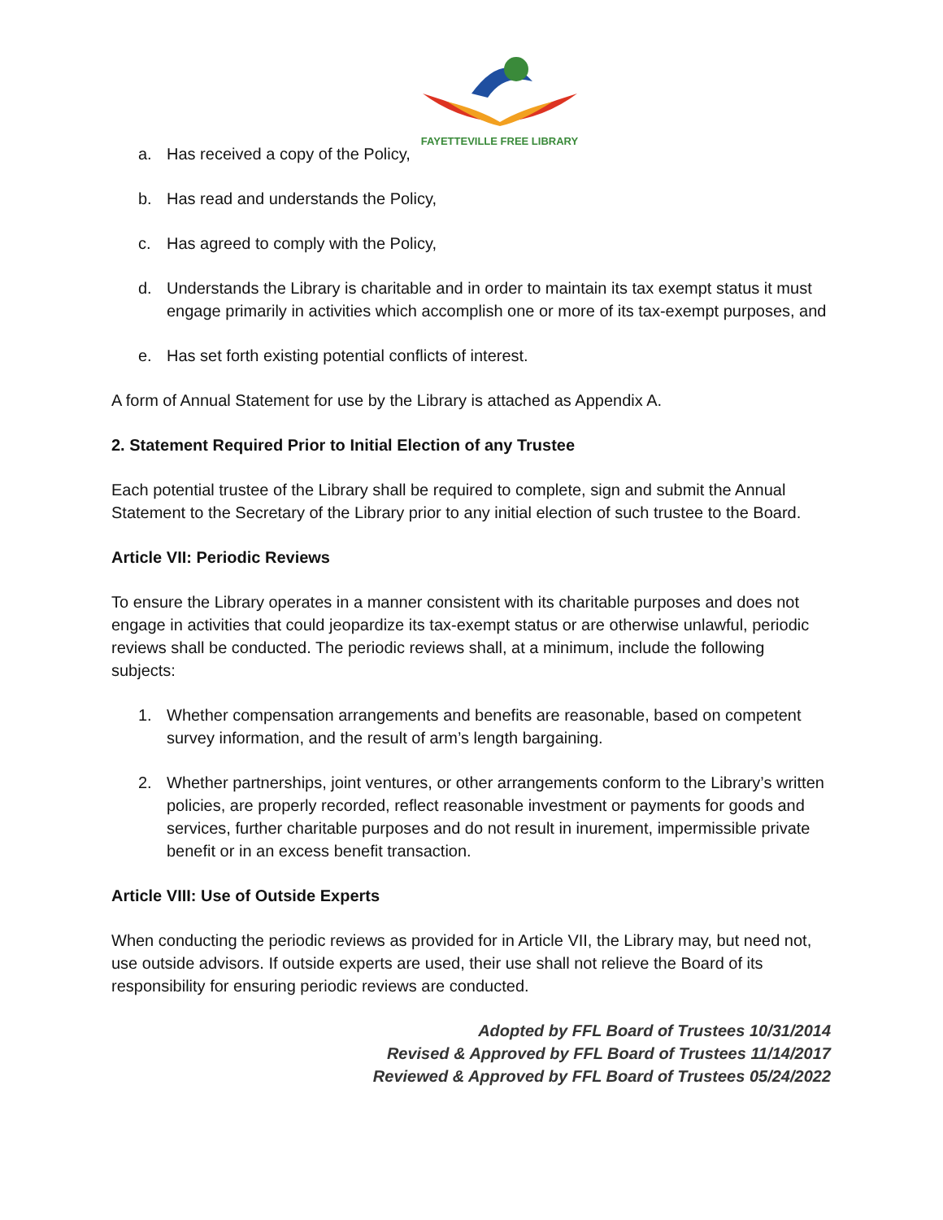FAYETTEVILLE FREE LIBRARY
a. Has received a copy of the Policy,
b. Has read and understands the Policy,
c. Has agreed to comply with the Policy,
d. Understands the Library is charitable and in order to maintain its tax exempt status it must engage primarily in activities which accomplish one or more of its tax-exempt purposes, and
e. Has set forth existing potential conflicts of interest.
A form of Annual Statement for use by the Library is attached as Appendix A.
2. Statement Required Prior to Initial Election of any Trustee
Each potential trustee of the Library shall be required to complete, sign and submit the Annual Statement to the Secretary of the Library prior to any initial election of such trustee to the Board.
Article VII: Periodic Reviews
To ensure the Library operates in a manner consistent with its charitable purposes and does not engage in activities that could jeopardize its tax-exempt status or are otherwise unlawful, periodic reviews shall be conducted. The periodic reviews shall, at a minimum, include the following subjects:
1. Whether compensation arrangements and benefits are reasonable, based on competent survey information, and the result of arm’s length bargaining.
2. Whether partnerships, joint ventures, or other arrangements conform to the Library’s written policies, are properly recorded, reflect reasonable investment or payments for goods and services, further charitable purposes and do not result in inurement, impermissible private benefit or in an excess benefit transaction.
Article VIII: Use of Outside Experts
When conducting the periodic reviews as provided for in Article VII, the Library may, but need not, use outside advisors. If outside experts are used, their use shall not relieve the Board of its responsibility for ensuring periodic reviews are conducted.
Adopted by FFL Board of Trustees 10/31/2014
Revised & Approved by FFL Board of Trustees 11/14/2017
Reviewed & Approved by FFL Board of Trustees 05/24/2022